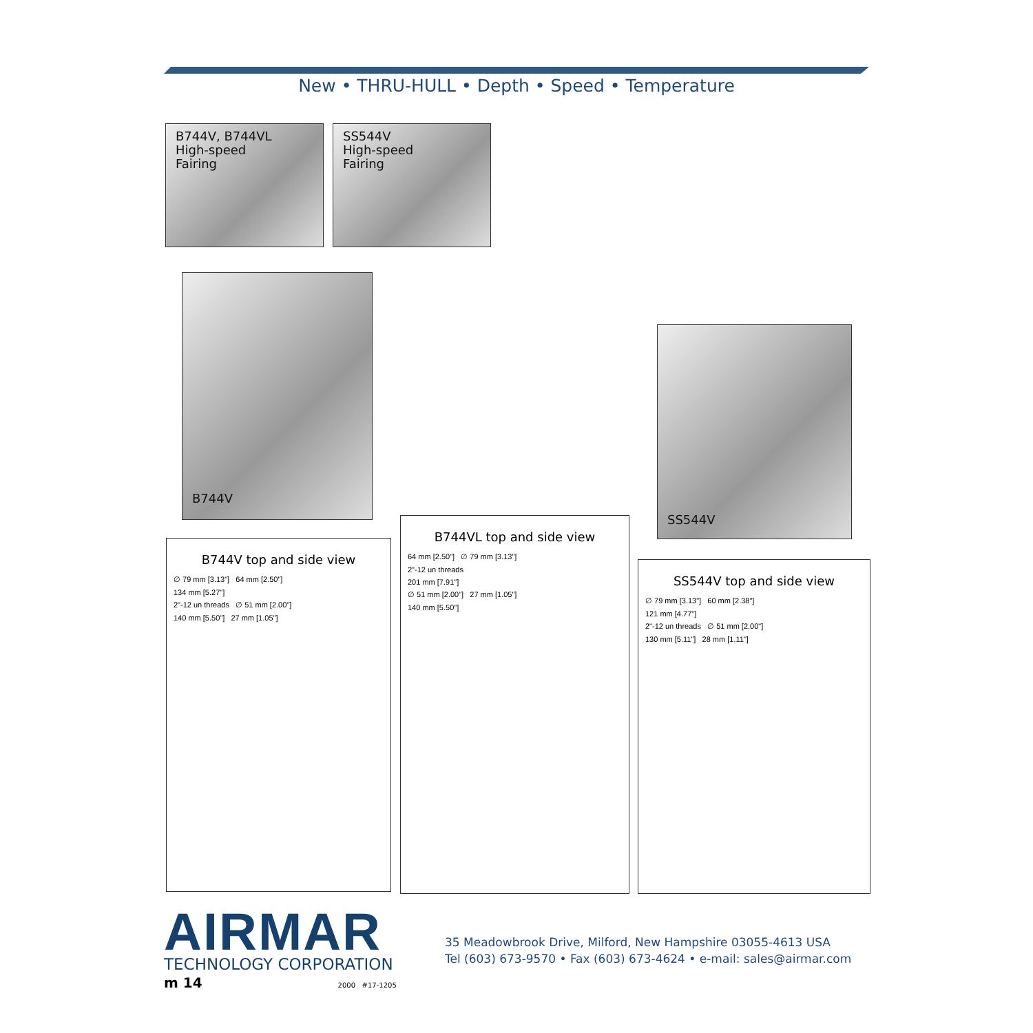New • THRU-HULL • Depth • Speed • Temperature
B744V, B744VL
High-speed
Fairing
SS544V
High-speed
Fairing
B744V
SS544V
B744V top and side view
∅ 79 mm [3.13"] 64 mm [2.50"]
134 mm [5.27"]
2"-12 un threads ∅ 51 mm [2.00"]
140 mm [5.50"] 27 mm [1.05"]
B744VL top and side view
64 mm [2.50"] ∅ 79 mm [3.13"]
2"-12 un threads
201 mm [7.91"]
∅ 51 mm [2.00"] 27 mm [1.05"]
140 mm [5.50"]
SS544V top and side view
∅ 79 mm [3.13"] 60 mm [2.38"]
121 mm [4.77"]
2"-12 un threads ∅ 51 mm [2.00"]
130 mm [5.11"] 28 mm [1.11"]
AIRMAR
TECHNOLOGY CORPORATION
m 14 2000 #17-1205
35 Meadowbrook Drive, Milford, New Hampshire 03055-4613 USA
Tel (603) 673-9570 • Fax (603) 673-4624 • e-mail: sales@airmar.com